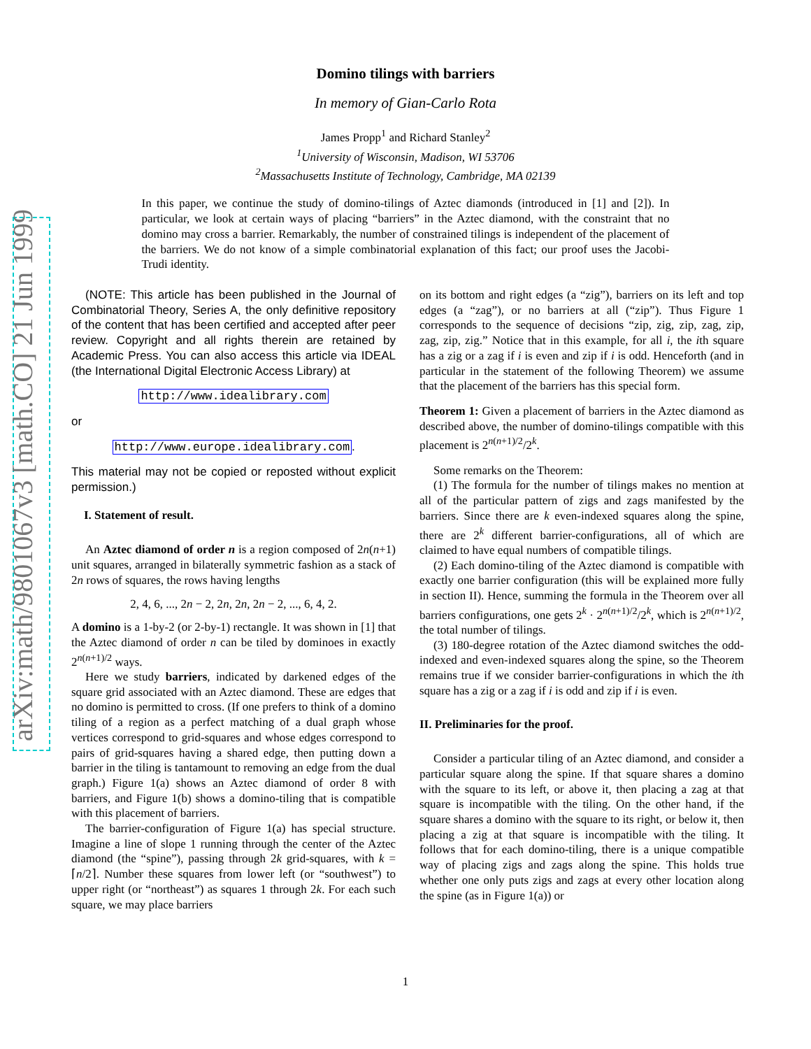arXiv:math/9801067v3 [math.CO] 21 Jun 1999
Domino tilings with barriers
In memory of Gian-Carlo Rota
James Propp<sup>1</sup> and Richard Stanley<sup>2</sup>
<sup>1</sup> University of Wisconsin, Madison, WI 53706
<sup>2</sup> Massachusetts Institute of Technology, Cambridge, MA 02139
In this paper, we continue the study of domino-tilings of Aztec diamonds (introduced in [1] and [2]). In particular, we look at certain ways of placing “barriers” in the Aztec diamond, with the constraint that no domino may cross a barrier. Remarkably, the number of constrained tilings is independent of the placement of the barriers. We do not know of a simple combinatorial explanation of this fact; our proof uses the Jacobi-Trudi identity.
(NOTE: This article has been published in the Journal of Combinatorial Theory, Series A, the only definitive repository of the content that has been certified and accepted after peer review. Copyright and all rights therein are retained by Academic Press. You can also access this article via IDEAL (the International Digital Electronic Access Library) at
http://www.idealibrary.com
or
http://www.europe.idealibrary.com.
This material may not be copied or reposted without explicit permission.)
I. Statement of result.
An Aztec diamond of order n is a region composed of 2n(n+1) unit squares, arranged in bilaterally symmetric fashion as a stack of 2n rows of squares, the rows having lengths
2, 4, 6, ..., 2n − 2, 2n, 2n, 2n − 2, ..., 6, 4, 2.
A domino is a 1-by-2 (or 2-by-1) rectangle. It was shown in [1] that the Aztec diamond of order n can be tiled by dominoes in exactly 2<sup>n(n+1)/2</sup> ways.
Here we study barriers, indicated by darkened edges of the square grid associated with an Aztec diamond. These are edges that no domino is permitted to cross. (If one prefers to think of a domino tiling of a region as a perfect matching of a dual graph whose vertices correspond to grid-squares and whose edges correspond to pairs of grid-squares having a shared edge, then putting down a barrier in the tiling is tantamount to removing an edge from the dual graph.) Figure 1(a) shows an Aztec diamond of order 8 with barriers, and Figure 1(b) shows a domino-tiling that is compatible with this placement of barriers.
The barrier-configuration of Figure 1(a) has special structure. Imagine a line of slope 1 running through the center of the Aztec diamond (the “spine”), passing through 2k grid-squares, with k = ⌈n/2⌉. Number these squares from lower left (or “southwest”) to upper right (or “northeast”) as squares 1 through 2k. For each such square, we may place barriers
on its bottom and right edges (a “zig”), barriers on its left and top edges (a “zag”), or no barriers at all (“zip”). Thus Figure 1 corresponds to the sequence of decisions “zip, zig, zip, zag, zip, zag, zip, zig.” Notice that in this example, for all i, the ith square has a zig or a zag if i is even and zip if i is odd. Henceforth (and in particular in the statement of the following Theorem) we assume that the placement of the barriers has this special form.
Theorem 1: Given a placement of barriers in the Aztec diamond as described above, the number of domino-tilings compatible with this placement is 2<sup>n(n+1)/2</sup>/2<sup>k</sup>.
Some remarks on the Theorem:
(1) The formula for the number of tilings makes no mention at all of the particular pattern of zigs and zags manifested by the barriers. Since there are k even-indexed squares along the spine, there are 2<sup>k</sup> different barrier-configurations, all of which are claimed to have equal numbers of compatible tilings.
(2) Each domino-tiling of the Aztec diamond is compatible with exactly one barrier configuration (this will be explained more fully in section II). Hence, summing the formula in the Theorem over all barriers configurations, one gets 2<sup>k</sup> · 2<sup>n(n+1)/2</sup>/2<sup>k</sup>, which is 2<sup>n(n+1)/2</sup>, the total number of tilings.
(3) 180-degree rotation of the Aztec diamond switches the odd-indexed and even-indexed squares along the spine, so the Theorem remains true if we consider barrier-configurations in which the ith square has a zig or a zag if i is odd and zip if i is even.
II. Preliminaries for the proof.
Consider a particular tiling of an Aztec diamond, and consider a particular square along the spine. If that square shares a domino with the square to its left, or above it, then placing a zag at that square is incompatible with the tiling. On the other hand, if the square shares a domino with the square to its right, or below it, then placing a zig at that square is incompatible with the tiling. It follows that for each domino-tiling, there is a unique compatible way of placing zigs and zags along the spine. This holds true whether one only puts zigs and zags at every other location along the spine (as in Figure 1(a)) or
1